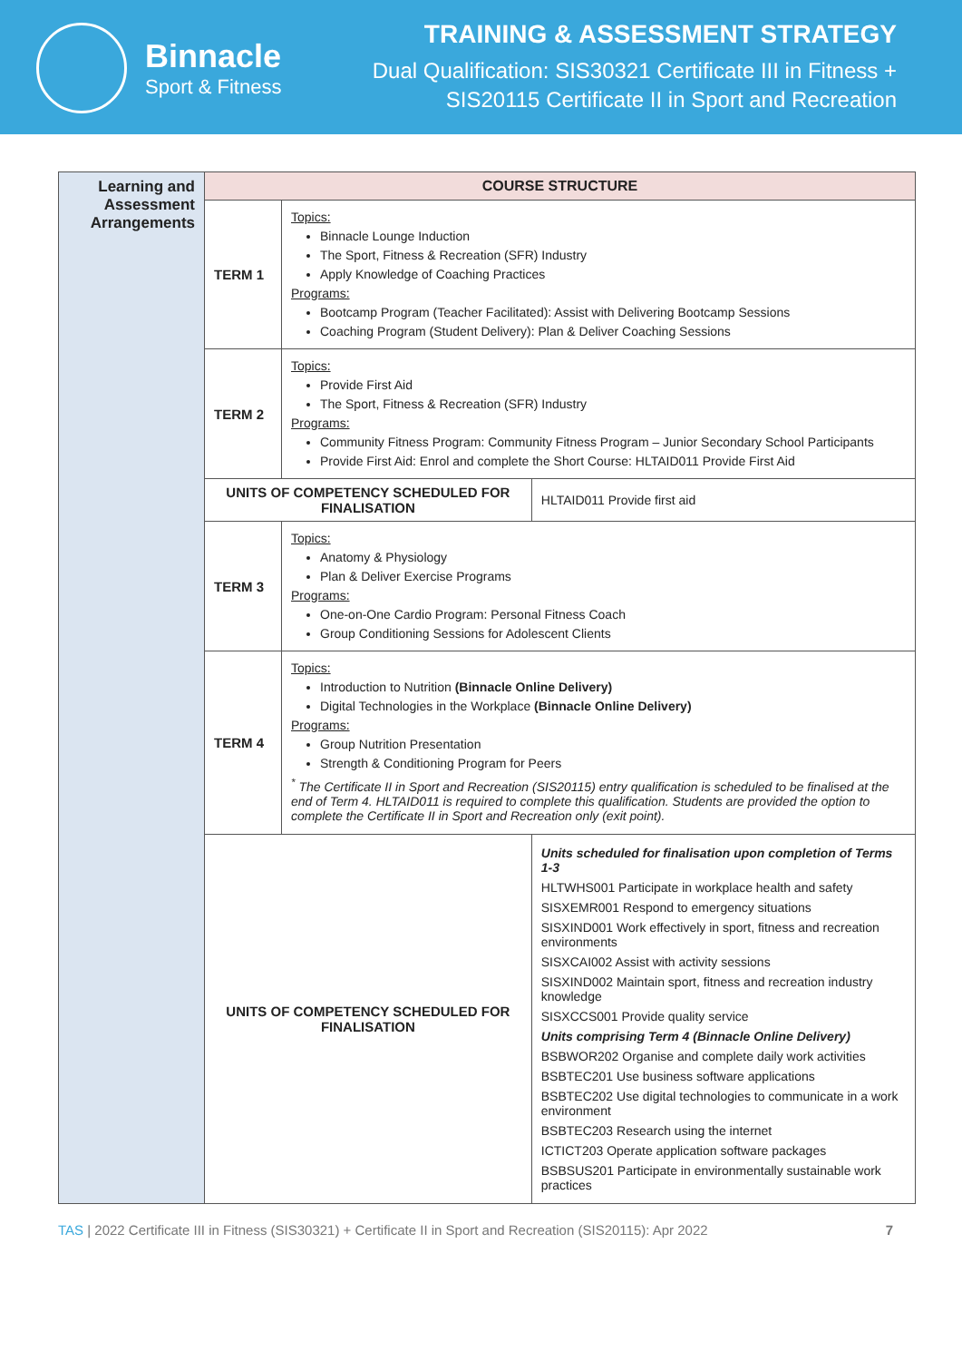Binnacle
Sport & Fitness
TRAINING & ASSESSMENT STRATEGY
Dual Qualification: SIS30321 Certificate III in Fitness +
SIS20115 Certificate II in Sport and Recreation
| Learning and Assessment Arrangements | COURSE STRUCTURE | | |
| | TERM 1 | Topics: Binnacle Lounge Induction The Sport, Fitness & Recreation (SFR) Industry Apply Knowledge of Coaching Practices Programs: Bootcamp Program (Teacher Facilitated): Assist with Delivering Bootcamp Sessions Coaching Program (Student Delivery): Plan & Deliver Coaching Sessions | |
| | TERM 2 | Topics: Provide First Aid The Sport, Fitness & Recreation (SFR) Industry Programs: Community Fitness Program: Community Fitness Program – Junior Secondary School Participants Provide First Aid: Enrol and complete the Short Course: HLTAID011 Provide First Aid | |
| | UNITS OF COMPETENCY SCHEDULED FOR FINALISATION | | HLTAID011 Provide first aid |
| | TERM 3 | Topics: Anatomy & Physiology Plan & Deliver Exercise Programs Programs: One-on-One Cardio Program: Personal Fitness Coach Group Conditioning Sessions for Adolescent Clients | |
| | TERM 4 | Topics: Introduction to Nutrition (Binnacle Online Delivery) Digital Technologies in the Workplace (Binnacle Online Delivery) Programs: Group Nutrition Presentation Strength & Conditioning Program for Peers <sup>*</sup> The Certificate II in Sport and Recreation (SIS20115) entry qualification is scheduled to be finalised at the end of Term 4. HLTAID011 is required to complete this qualification. Students are provided the option to complete the Certificate II in Sport and Recreation only (exit point). | |
| | UNITS OF COMPETENCY SCHEDULED FOR FINALISATION | | Units scheduled for finalisation upon completion of Terms 1-3 HLTWHS001 Participate in workplace health and safety SISXEMR001 Respond to emergency situations SISXIND001 Work effectively in sport, fitness and recreation environments SISXCAI002 Assist with activity sessions SISXIND002 Maintain sport, fitness and recreation industry knowledge SISXCCS001 Provide quality service Units comprising Term 4 (Binnacle Online Delivery) BSBWOR202 Organise and complete daily work activities BSBTEC201 Use business software applications BSBTEC202 Use digital technologies to communicate in a work environment BSBTEC203 Research using the internet ICTICT203 Operate application software packages BSBSUS201 Participate in environmentally sustainable work practices |
TAS | 2022 Certificate III in Fitness (SIS30321) + Certificate II in Sport and Recreation (SIS20115): Apr 2022 7